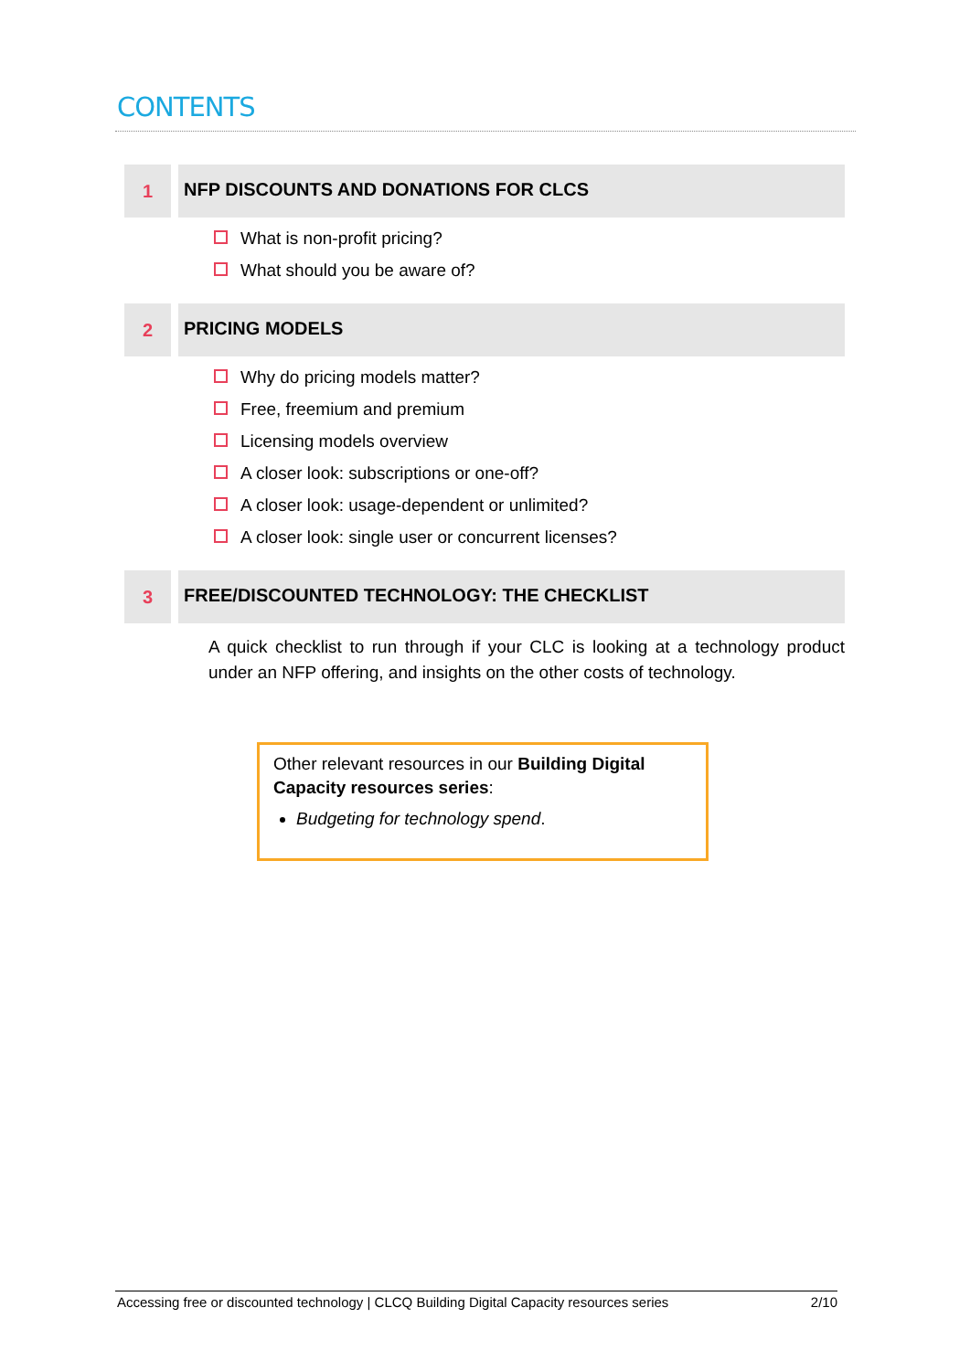CONTENTS
1
NFP DISCOUNTS AND DONATIONS FOR CLCS
What is non-profit pricing?
What should you be aware of?
2
PRICING MODELS
Why do pricing models matter?
Free, freemium and premium
Licensing models overview
A closer look: subscriptions or one-off?
A closer look: usage-dependent or unlimited?
A closer look: single user or concurrent licenses?
3
FREE/DISCOUNTED TECHNOLOGY: THE CHECKLIST
A quick checklist to run through if your CLC is looking at a technology product under an NFP offering, and insights on the other costs of technology.
Other relevant resources in our Building Digital Capacity resources series:
Budgeting for technology spend.
Accessing free or discounted technology | CLCQ Building Digital Capacity resources series 2/10